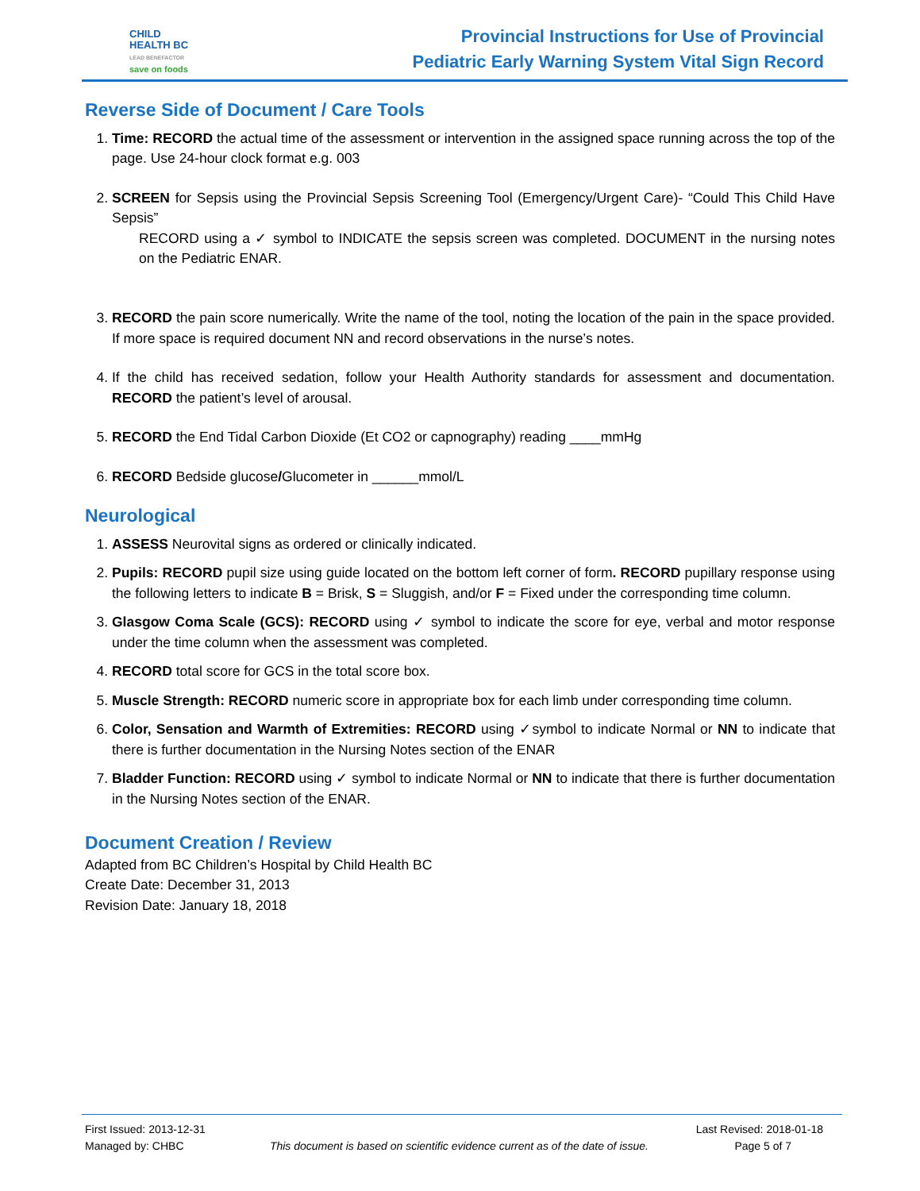CHILD
HEALTH BC
LEAD BENEFACTOR
save on foods
Provincial Instructions for Use of Provincial
Pediatric Early Warning System Vital Sign Record
Reverse Side of Document / Care Tools
1. Time: RECORD the actual time of the assessment or intervention in the assigned space running across the top of the page. Use 24-hour clock format e.g. 003
2. SCREEN for Sepsis using the Provincial Sepsis Screening Tool (Emergency/Urgent Care)- “Could This Child Have Sepsis”
RECORD using a ✓ symbol to INDICATE the sepsis screen was completed. DOCUMENT in the nursing notes on the Pediatric ENAR.
3. RECORD the pain score numerically. Write the name of the tool, noting the location of the pain in the space provided. If more space is required document NN and record observations in the nurse’s notes.
4. If the child has received sedation, follow your Health Authority standards for assessment and documentation. RECORD the patient’s level of arousal.
5. RECORD the End Tidal Carbon Dioxide (Et CO2 or capnography) reading ____mmHg
6. RECORD Bedside glucose/Glucometer in ______mmol/L
Neurological
1. ASSESS Neurovital signs as ordered or clinically indicated.
2. Pupils: RECORD pupil size using guide located on the bottom left corner of form. RECORD pupillary response using the following letters to indicate B = Brisk, S = Sluggish, and/or F = Fixed under the corresponding time column.
3. Glasgow Coma Scale (GCS): RECORD using ✓ symbol to indicate the score for eye, verbal and motor response under the time column when the assessment was completed.
4. RECORD total score for GCS in the total score box.
5. Muscle Strength: RECORD numeric score in appropriate box for each limb under corresponding time column.
6. Color, Sensation and Warmth of Extremities: RECORD using ✓symbol to indicate Normal or NN to indicate that there is further documentation in the Nursing Notes section of the ENAR
7. Bladder Function: RECORD using ✓ symbol to indicate Normal or NN to indicate that there is further documentation in the Nursing Notes section of the ENAR.
Document Creation / Review
Adapted from BC Children’s Hospital by Child Health BC
Create Date: December 31, 2013
Revision Date: January 18, 2018
First Issued: 2013-12-31 Last Revised: 2018-01-18
Managed by: CHBC This document is based on scientific evidence current as of the date of issue. Page 5 of 7